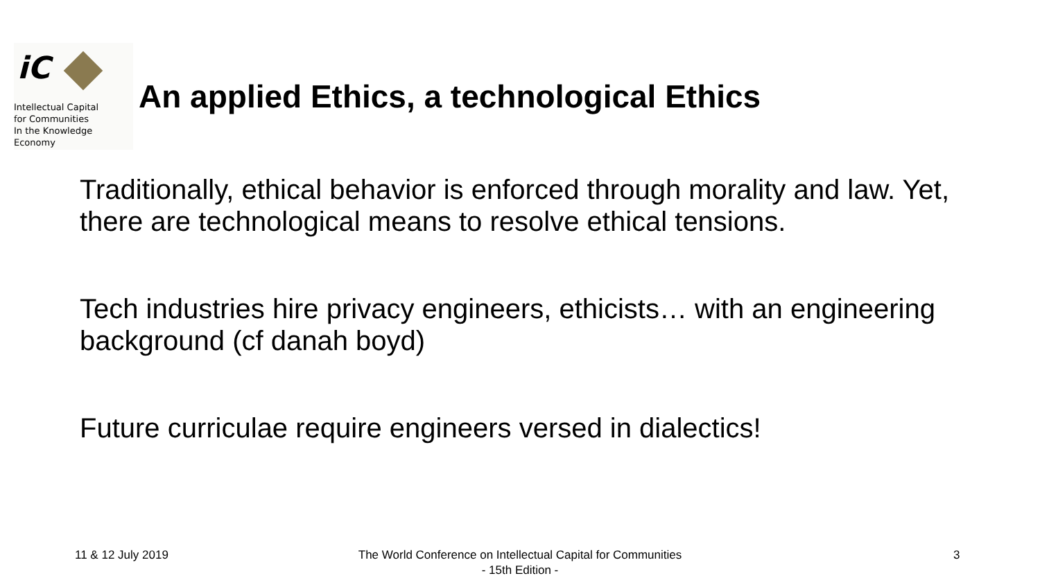iC
Intellectual Capital
for Communities
In the Knowledge
Economy
An applied Ethics, a technological Ethics
Traditionally, ethical behavior is enforced through morality and law. Yet, there are technological means to resolve ethical tensions.
Tech industries hire privacy engineers, ethicists… with an engineering background (cf danah boyd)
Future curriculae require engineers versed in dialectics!
11 & 12 July 2019
The World Conference on Intellectual Capital for Communities
- 15th Edition -
3